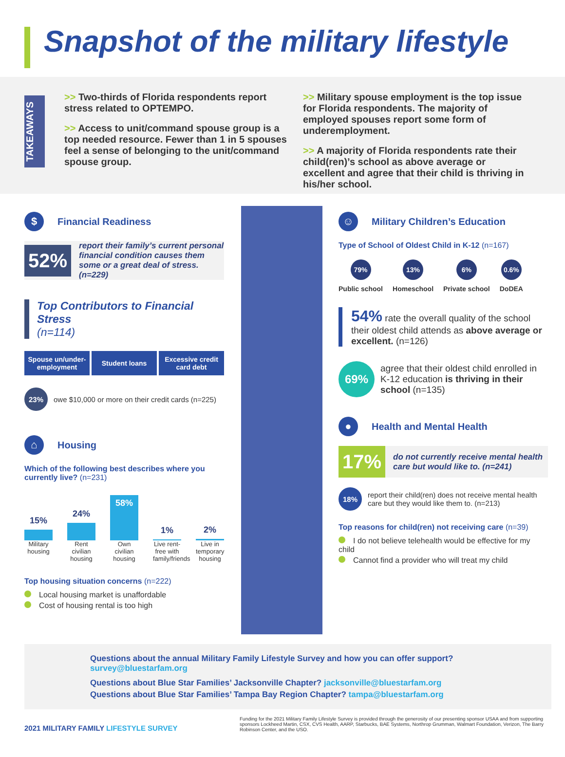Snapshot of the military lifestyle
TAKEAWAYS
>> Two-thirds of Florida respondents report stress related to OPTEMPO.
>> Access to unit/command spouse group is a top needed resource. Fewer than 1 in 5 spouses feel a sense of belonging to the unit/command spouse group.
>> Military spouse employment is the top issue for Florida respondents. The majority of employed spouses report some form of underemployment.
>> A majority of Florida respondents rate their child(ren)’s school as above average or excellent and agree that their child is thriving in his/her school.
$ Financial Readiness
52% report their family’s current personal financial condition causes them some or a great deal of stress. (n=229)
Top Contributors to Financial Stress
(n=114)
Spouse un/under-employment
Student loans Excessive credit card debt
23% owe $10,000 or more on their credit cards (n=225)
⌂ Housing
Which of the following best describes where you currently live? (n=231)
15%
24%
58%
1%
2%
Military housing
Rent civilian housing
Own civilian housing
Live rent-free with family/friends
Live in temporary housing
Top housing situation concerns (n=222)
Local housing market is unaffordable
Cost of housing rental is too high
☺ Military Children’s Education
Type of School of Oldest Child in K-12 (n=167)
79%
Public school
13%
Homeschool
6%
Private school
0.6%
DoDEA
54% rate the overall quality of the school their oldest child attends as above average or excellent. (n=126)
69% agree that their oldest child enrolled in K-12 education is thriving in their school (n=135)
● Health and Mental Health
17% do not currently receive mental health care but would like to. (n=241)
18% report their child(ren) does not receive mental health care but they would like them to. (n=213)
Top reasons for child(ren) not receiving care (n=39)
I do not believe telehealth would be effective for my child
Cannot find a provider who will treat my child
Questions about the annual Military Family Lifestyle Survey and how you can offer support?
survey@bluestarfam.org
Questions about Blue Star Families’ Jacksonville Chapter? jacksonville@bluestarfam.org
Questions about Blue Star Families’ Tampa Bay Region Chapter? tampa@bluestarfam.org
2021 MILITARY FAMILY LIFESTYLE SURVEY
Funding for the 2021 Military Family Lifestyle Survey is provided through the generosity of our presenting sponsor USAA and from supporting sponsors Lockheed Martin, CSX, CVS Health, AARP, Starbucks, BAE Systems, Northrop Grumman, Walmart Foundation, Verizon, The Barry Robinson Center, and the USO.